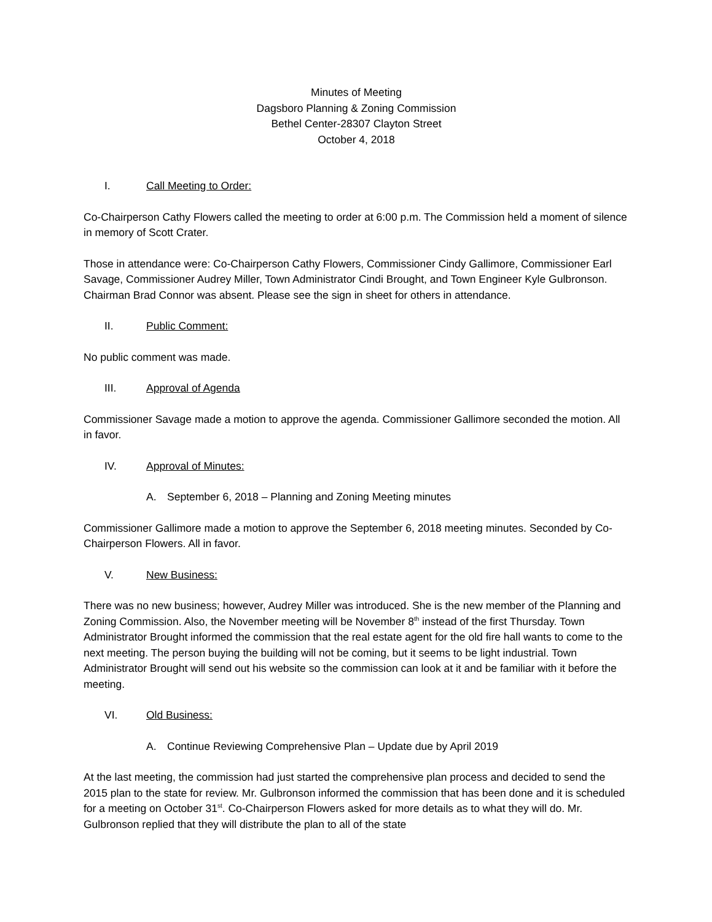Minutes of Meeting
Dagsboro Planning & Zoning Commission
Bethel Center-28307 Clayton Street
October 4, 2018
I. Call Meeting to Order:
Co-Chairperson Cathy Flowers called the meeting to order at 6:00 p.m. The Commission held a moment of silence in memory of Scott Crater.
Those in attendance were: Co-Chairperson Cathy Flowers, Commissioner Cindy Gallimore, Commissioner Earl Savage, Commissioner Audrey Miller, Town Administrator Cindi Brought, and Town Engineer Kyle Gulbronson. Chairman Brad Connor was absent. Please see the sign in sheet for others in attendance.
II. Public Comment:
No public comment was made.
III. Approval of Agenda
Commissioner Savage made a motion to approve the agenda. Commissioner Gallimore seconded the motion. All in favor.
IV. Approval of Minutes:
A. September 6, 2018 – Planning and Zoning Meeting minutes
Commissioner Gallimore made a motion to approve the September 6, 2018 meeting minutes. Seconded by Co-Chairperson Flowers. All in favor.
V. New Business:
There was no new business; however, Audrey Miller was introduced. She is the new member of the Planning and Zoning Commission. Also, the November meeting will be November 8<sup>th</sup> instead of the first Thursday. Town Administrator Brought informed the commission that the real estate agent for the old fire hall wants to come to the next meeting. The person buying the building will not be coming, but it seems to be light industrial. Town Administrator Brought will send out his website so the commission can look at it and be familiar with it before the meeting.
VI. Old Business:
A. Continue Reviewing Comprehensive Plan – Update due by April 2019
At the last meeting, the commission had just started the comprehensive plan process and decided to send the 2015 plan to the state for review. Mr. Gulbronson informed the commission that has been done and it is scheduled for a meeting on October 31<sup>st</sup>. Co-Chairperson Flowers asked for more details as to what they will do. Mr. Gulbronson replied that they will distribute the plan to all of the state